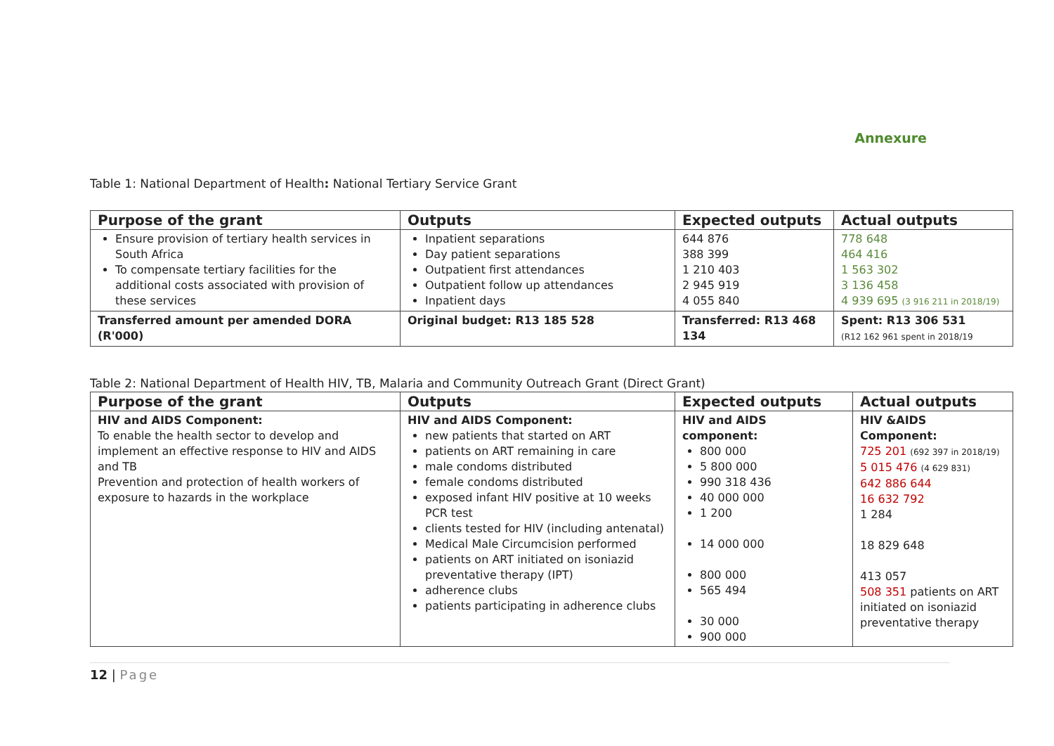Annexure
Table 1: National Department of Health: National Tertiary Service Grant
| Purpose of the grant | Outputs | Expected outputs | Actual outputs |
| --- | --- | --- | --- |
| Ensure provision of tertiary health services in South Africa To compensate tertiary facilities for the additional costs associated with provision of these services | Inpatient separations Day patient separations Outpatient first attendances Outpatient follow up attendances Inpatient days | 644 876 388 399 1 210 403 2 945 919 4 055 840 | 778 648 464 416 1 563 302 3 136 458 4 939 695 (3 916 211 in 2018/19) |
| Transferred amount per amended DORA (R'000) | Original budget: R13 185 528 | Transferred: R13 468 134 | Spent: R13 306 531 (R12 162 961 spent in 2018/19 |
Table 2: National Department of Health HIV, TB, Malaria and Community Outreach Grant (Direct Grant)
| Purpose of the grant | Outputs | Expected outputs | Actual outputs |
| --- | --- | --- | --- |
| HIV and AIDS Component: To enable the health sector to develop and implement an effective response to HIV and AIDS and TB Prevention and protection of health workers of exposure to hazards in the workplace | HIV and AIDS Component: new patients that started on ART patients on ART remaining in care male condoms distributed female condoms distributed exposed infant HIV positive at 10 weeks PCR test clients tested for HIV (including antenatal) Medical Male Circumcision performed patients on ART initiated on isoniazid preventative therapy (IPT) adherence clubs patients participating in adherence clubs | HIV and AIDS component: 800 000 5 800 000 990 318 436 40 000 000 1 200 14 000 000 800 000 565 494 30 000 900 000 | HIV &AIDS Component: 725 201 (692 397 in 2018/19) 5 015 476 (4 629 831) 642 886 644 16 632 792 1 284 18 829 648 413 057 508 351 patients on ART initiated on isoniazid preventative therapy |
12 | Page